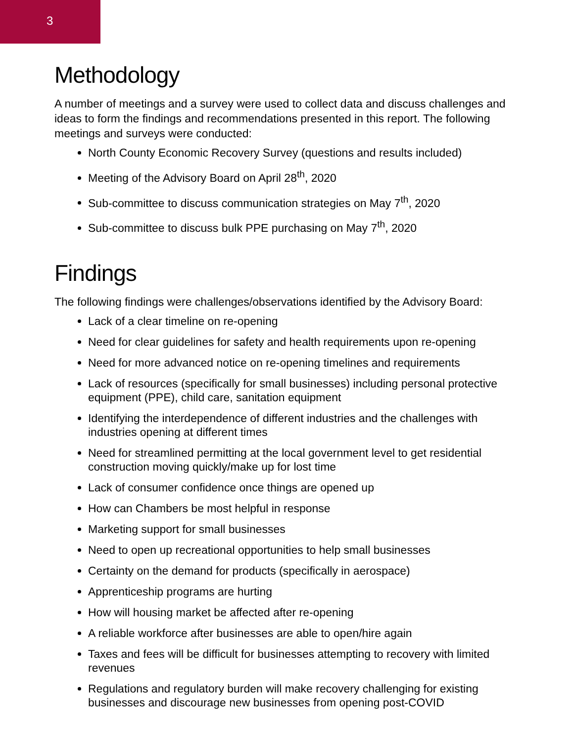3
Methodology
A number of meetings and a survey were used to collect data and discuss challenges and ideas to form the findings and recommendations presented in this report. The following meetings and surveys were conducted:
North County Economic Recovery Survey (questions and results included)
Meeting of the Advisory Board on April 28<sup>th</sup>, 2020
Sub-committee to discuss communication strategies on May 7<sup>th</sup>, 2020
Sub-committee to discuss bulk PPE purchasing on May 7<sup>th</sup>, 2020
Findings
The following findings were challenges/observations identified by the Advisory Board:
Lack of a clear timeline on re-opening
Need for clear guidelines for safety and health requirements upon re-opening
Need for more advanced notice on re-opening timelines and requirements
Lack of resources (specifically for small businesses) including personal protective equipment (PPE), child care, sanitation equipment
Identifying the interdependence of different industries and the challenges with industries opening at different times
Need for streamlined permitting at the local government level to get residential construction moving quickly/make up for lost time
Lack of consumer confidence once things are opened up
How can Chambers be most helpful in response
Marketing support for small businesses
Need to open up recreational opportunities to help small businesses
Certainty on the demand for products (specifically in aerospace)
Apprenticeship programs are hurting
How will housing market be affected after re-opening
A reliable workforce after businesses are able to open/hire again
Taxes and fees will be difficult for businesses attempting to recovery with limited revenues
Regulations and regulatory burden will make recovery challenging for existing businesses and discourage new businesses from opening post-COVID